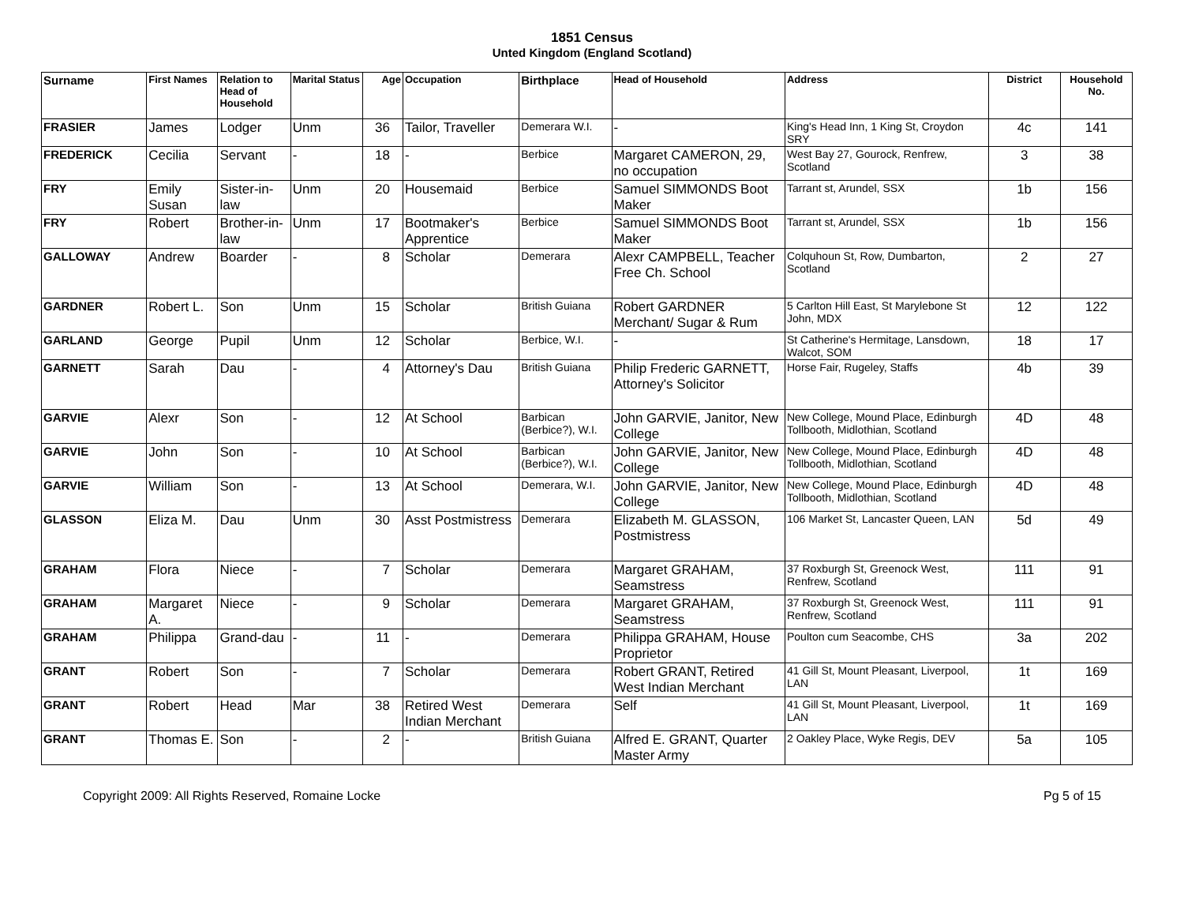1851 Census
Unted Kingdom (England Scotland)
| Surname | First Names | Relation to Head of Household | Marital Status | Age | Occupation | Birthplace | Head of Household | Address | District | Household No. |
| --- | --- | --- | --- | --- | --- | --- | --- | --- | --- | --- |
| FRASIER | James | Lodger | Unm | 36 | Tailor, Traveller | Demerara W.I. | - | King's Head Inn, 1 King St, Croydon SRY | 4c | 141 |
| FREDERICK | Cecilia | Servant | - | 18 | - | Berbice | Margaret CAMERON, 29, no occupation | West Bay 27, Gourock, Renfrew, Scotland | 3 | 38 |
| FRY | Emily Susan | Sister-in-law | Unm | 20 | Housemaid | Berbice | Samuel SIMMONDS Boot Maker | Tarrant st, Arundel, SSX | 1b | 156 |
| FRY | Robert | Brother-in-law | Unm | 17 | Bootmaker's Apprentice | Berbice | Samuel SIMMONDS Boot Maker | Tarrant st, Arundel, SSX | 1b | 156 |
| GALLOWAY | Andrew | Boarder | - | 8 | Scholar | Demerara | Alexr CAMPBELL, Teacher Free Ch. School | Colquhoun St, Row, Dumbarton, Scotland | 2 | 27 |
| GARDNER | Robert L. | Son | Unm | 15 | Scholar | British Guiana | Robert GARDNER Merchant/ Sugar & Rum | 5 Carlton Hill East, St Marylebone St John, MDX | 12 | 122 |
| GARLAND | George | Pupil | Unm | 12 | Scholar | Berbice, W.I. | - | St Catherine's Hermitage, Lansdown, Walcot, SOM | 18 | 17 |
| GARNETT | Sarah | Dau | - | 4 | Attorney's Dau | British Guiana | Philip Frederic GARNETT, Attorney's Solicitor | Horse Fair, Rugeley, Staffs | 4b | 39 |
| GARVIE | Alexr | Son | - | 12 | At School | Barbican (Berbice?), W.I. | John GARVIE, Janitor, New College | New College, Mound Place, Edinburgh Tollbooth, Midlothian, Scotland | 4D | 48 |
| GARVIE | John | Son | - | 10 | At School | Barbican (Berbice?), W.I. | John GARVIE, Janitor, New College | New College, Mound Place, Edinburgh Tollbooth, Midlothian, Scotland | 4D | 48 |
| GARVIE | William | Son | - | 13 | At School | Demerara, W.I. | John GARVIE, Janitor, New College | New College, Mound Place, Edinburgh Tollbooth, Midlothian, Scotland | 4D | 48 |
| GLASSON | Eliza M. | Dau | Unm | 30 | Asst Postmistress | Demerara | Elizabeth M. GLASSON, Postmistress | 106 Market St, Lancaster Queen, LAN | 5d | 49 |
| GRAHAM | Flora | Niece | - | 7 | Scholar | Demerara | Margaret GRAHAM, Seamstress | 37 Roxburgh St, Greenock West, Renfrew, Scotland | 111 | 91 |
| GRAHAM | Margaret A. | Niece | - | 9 | Scholar | Demerara | Margaret GRAHAM, Seamstress | 37 Roxburgh St, Greenock West, Renfrew, Scotland | 111 | 91 |
| GRAHAM | Philippa | Grand-dau | - | 11 | - | Demerara | Philippa GRAHAM, House Proprietor | Poulton cum Seacombe, CHS | 3a | 202 |
| GRANT | Robert | Son | - | 7 | Scholar | Demerara | Robert GRANT, Retired West Indian Merchant | 41 Gill St, Mount Pleasant, Liverpool, LAN | 1t | 169 |
| GRANT | Robert | Head | Mar | 38 | Retired West Indian Merchant | Demerara | Self | 41 Gill St, Mount Pleasant, Liverpool, LAN | 1t | 169 |
| GRANT | Thomas E. | Son | - | 2 | - | British Guiana | Alfred E. GRANT, Quarter Master Army | 2 Oakley Place, Wyke Regis, DEV | 5a | 105 |
Copyright 2009: All Rights Reserved, Romaine Locke Pg 5 of 15